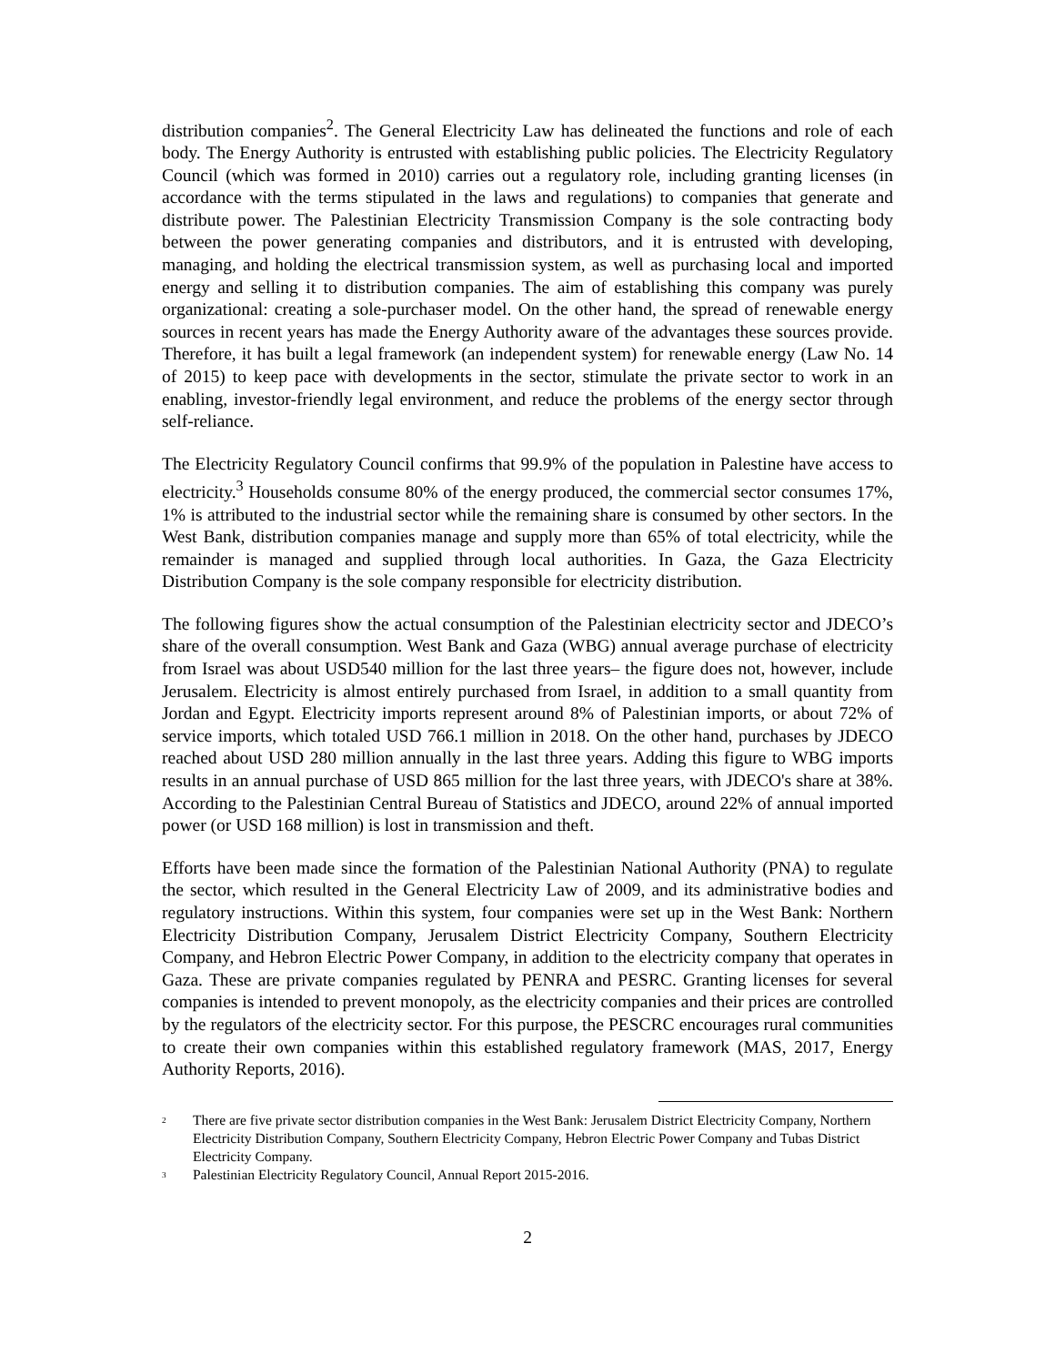distribution companies<sup>2</sup>. The General Electricity Law has delineated the functions and role of each body. The Energy Authority is entrusted with establishing public policies. The Electricity Regulatory Council (which was formed in 2010) carries out a regulatory role, including granting licenses (in accordance with the terms stipulated in the laws and regulations) to companies that generate and distribute power. The Palestinian Electricity Transmission Company is the sole contracting body between the power generating companies and distributors, and it is entrusted with developing, managing, and holding the electrical transmission system, as well as purchasing local and imported energy and selling it to distribution companies. The aim of establishing this company was purely organizational: creating a sole-purchaser model. On the other hand, the spread of renewable energy sources in recent years has made the Energy Authority aware of the advantages these sources provide. Therefore, it has built a legal framework (an independent system) for renewable energy (Law No. 14 of 2015) to keep pace with developments in the sector, stimulate the private sector to work in an enabling, investor-friendly legal environment, and reduce the problems of the energy sector through self-reliance.
The Electricity Regulatory Council confirms that 99.9% of the population in Palestine have access to electricity.<sup>3</sup> Households consume 80% of the energy produced, the commercial sector consumes 17%, 1% is attributed to the industrial sector while the remaining share is consumed by other sectors. In the West Bank, distribution companies manage and supply more than 65% of total electricity, while the remainder is managed and supplied through local authorities. In Gaza, the Gaza Electricity Distribution Company is the sole company responsible for electricity distribution.
The following figures show the actual consumption of the Palestinian electricity sector and JDECO’s share of the overall consumption. West Bank and Gaza (WBG) annual average purchase of electricity from Israel was about USD540 million for the last three years– the figure does not, however, include Jerusalem. Electricity is almost entirely purchased from Israel, in addition to a small quantity from Jordan and Egypt. Electricity imports represent around 8% of Palestinian imports, or about 72% of service imports, which totaled USD 766.1 million in 2018. On the other hand, purchases by JDECO reached about USD 280 million annually in the last three years. Adding this figure to WBG imports results in an annual purchase of USD 865 million for the last three years, with JDECO's share at 38%. According to the Palestinian Central Bureau of Statistics and JDECO, around 22% of annual imported power (or USD 168 million) is lost in transmission and theft.
Efforts have been made since the formation of the Palestinian National Authority (PNA) to regulate the sector, which resulted in the General Electricity Law of 2009, and its administrative bodies and regulatory instructions. Within this system, four companies were set up in the West Bank: Northern Electricity Distribution Company, Jerusalem District Electricity Company, Southern Electricity Company, and Hebron Electric Power Company, in addition to the electricity company that operates in Gaza. These are private companies regulated by PENRA and PESRC. Granting licenses for several companies is intended to prevent monopoly, as the electricity companies and their prices are controlled by the regulators of the electricity sector. For this purpose, the PESCRC encourages rural communities to create their own companies within this established regulatory framework (MAS, 2017, Energy Authority Reports, 2016).
<sup>2</sup> There are five private sector distribution companies in the West Bank: Jerusalem District Electricity Company, Northern Electricity Distribution Company, Southern Electricity Company, Hebron Electric Power Company and Tubas District Electricity Company.
<sup>3</sup> Palestinian Electricity Regulatory Council, Annual Report 2015-2016.
2